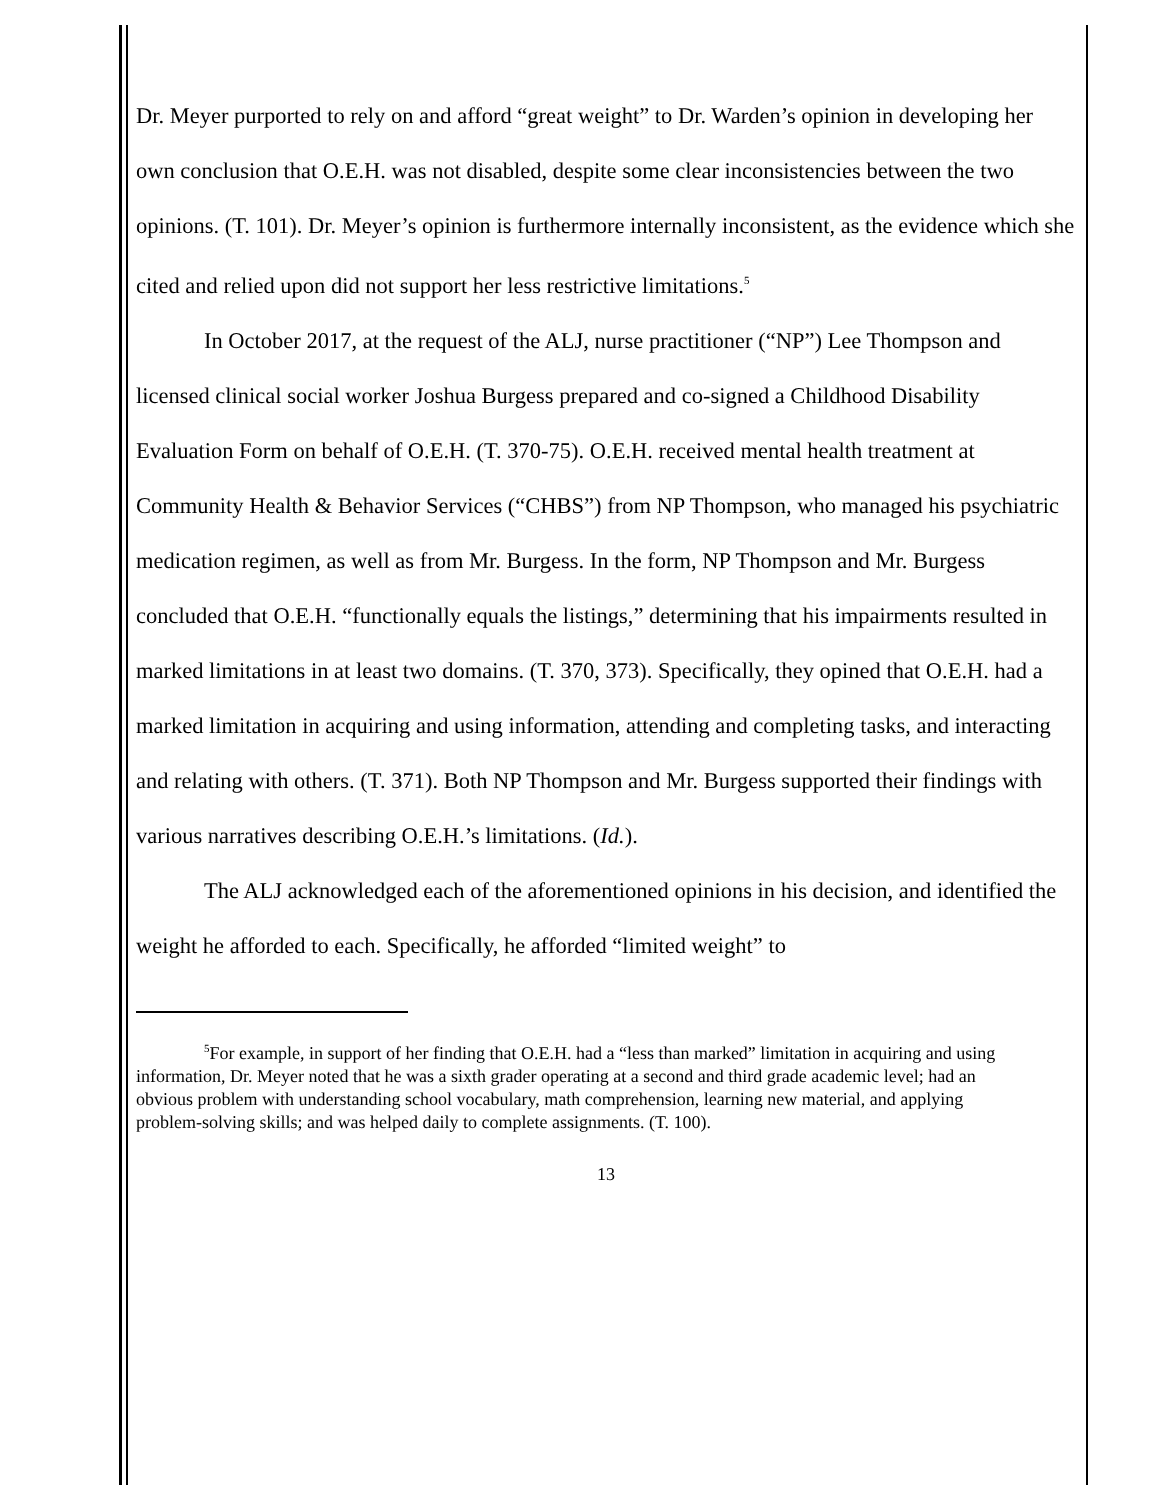Dr. Meyer purported to rely on and afford “great weight” to Dr. Warden’s opinion in developing her own conclusion that O.E.H. was not disabled, despite some clear inconsistencies between the two opinions. (T. 101). Dr. Meyer’s opinion is furthermore internally inconsistent, as the evidence which she cited and relied upon did not support her less restrictive limitations.<sup>5</sup>
In October 2017, at the request of the ALJ, nurse practitioner (“NP”) Lee Thompson and licensed clinical social worker Joshua Burgess prepared and co-signed a Childhood Disability Evaluation Form on behalf of O.E.H. (T. 370-75). O.E.H. received mental health treatment at Community Health & Behavior Services (“CHBS”) from NP Thompson, who managed his psychiatric medication regimen, as well as from Mr. Burgess. In the form, NP Thompson and Mr. Burgess concluded that O.E.H. “functionally equals the listings,” determining that his impairments resulted in marked limitations in at least two domains. (T. 370, 373). Specifically, they opined that O.E.H. had a marked limitation in acquiring and using information, attending and completing tasks, and interacting and relating with others. (T. 371). Both NP Thompson and Mr. Burgess supported their findings with various narratives describing O.E.H.’s limitations. (Id.).
The ALJ acknowledged each of the aforementioned opinions in his decision, and identified the weight he afforded to each. Specifically, he afforded “limited weight” to
<sup>5</sup> For example, in support of her finding that O.E.H. had a “less than marked” limitation in acquiring and using information, Dr. Meyer noted that he was a sixth grader operating at a second and third grade academic level; had an obvious problem with understanding school vocabulary, math comprehension, learning new material, and applying problem-solving skills; and was helped daily to complete assignments. (T. 100).
13